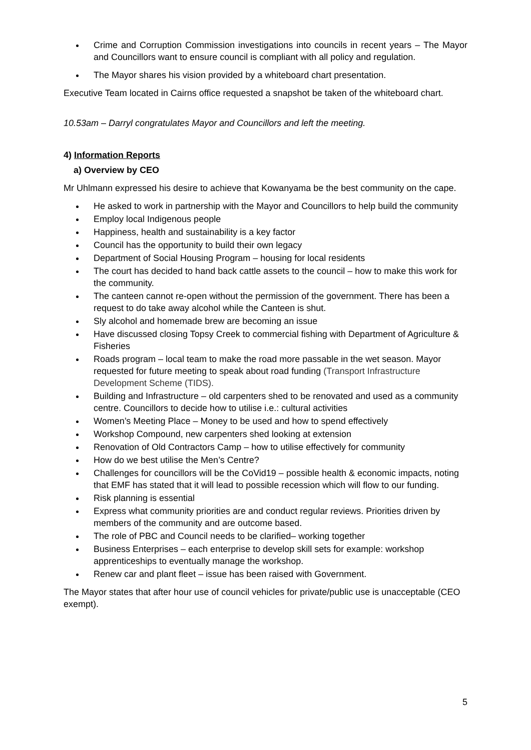Crime and Corruption Commission investigations into councils in recent years – The Mayor and Councillors want to ensure council is compliant with all policy and regulation.
The Mayor shares his vision provided by a whiteboard chart presentation.
Executive Team located in Cairns office requested a snapshot be taken of the whiteboard chart.
10.53am – Darryl congratulates Mayor and Councillors and left the meeting.
4) Information Reports
a) Overview by CEO
Mr Uhlmann expressed his desire to achieve that Kowanyama be the best community on the cape.
He asked to work in partnership with the Mayor and Councillors to help build the community
Employ local Indigenous people
Happiness, health and sustainability is a key factor
Council has the opportunity to build their own legacy
Department of Social Housing Program – housing for local residents
The court has decided to hand back cattle assets to the council – how to make this work for the community.
The canteen cannot re-open without the permission of the government. There has been a request to do take away alcohol while the Canteen is shut.
Sly alcohol and homemade brew are becoming an issue
Have discussed closing Topsy Creek to commercial fishing with Department of Agriculture & Fisheries
Roads program – local team to make the road more passable in the wet season. Mayor requested for future meeting to speak about road funding (Transport Infrastructure Development Scheme (TIDS).
Building and Infrastructure – old carpenters shed to be renovated and used as a community centre. Councillors to decide how to utilise i.e.: cultural activities
Women’s Meeting Place – Money to be used and how to spend effectively
Workshop Compound, new carpenters shed looking at extension
Renovation of Old Contractors Camp – how to utilise effectively for community
How do we best utilise the Men’s Centre?
Challenges for councillors will be the CoVid19 – possible health & economic impacts, noting that EMF has stated that it will lead to possible recession which will flow to our funding.
Risk planning is essential
Express what community priorities are and conduct regular reviews. Priorities driven by members of the community and are outcome based.
The role of PBC and Council needs to be clarified– working together
Business Enterprises – each enterprise to develop skill sets for example: workshop apprenticeships to eventually manage the workshop.
Renew car and plant fleet – issue has been raised with Government.
The Mayor states that after hour use of council vehicles for private/public use is unacceptable (CEO exempt).
5